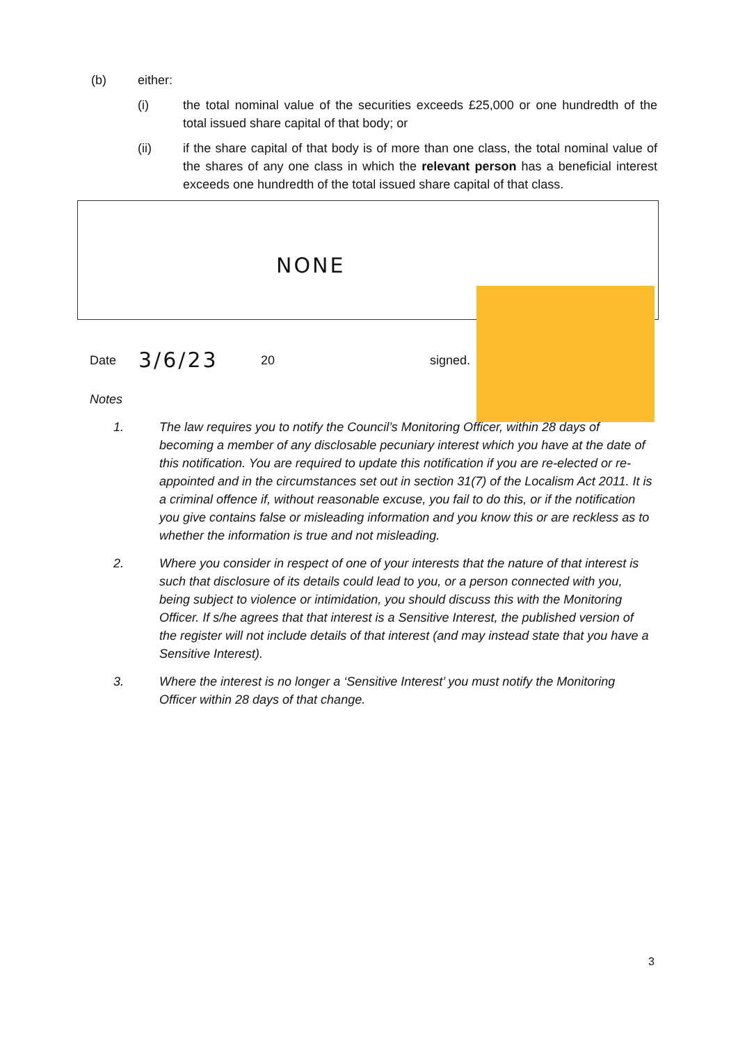(b) either:
(i) the total nominal value of the securities exceeds £25,000 or one hundredth of the total issued share capital of that body; or
(ii) if the share capital of that body is of more than one class, the total nominal value of the shares of any one class in which the relevant person has a beneficial interest exceeds one hundredth of the total issued share capital of that class.
NONE
Date
3/6/23
20 signed.
Notes
1. The law requires you to notify the Council’s Monitoring Officer, within 28 days of becoming a member of any disclosable pecuniary interest which you have at the date of this notification. You are required to update this notification if you are re-elected or re-appointed and in the circumstances set out in section 31(7) of the Localism Act 2011. It is a criminal offence if, without reasonable excuse, you fail to do this, or if the notification you give contains false or misleading information and you know this or are reckless as to whether the information is true and not misleading.
2. Where you consider in respect of one of your interests that the nature of that interest is such that disclosure of its details could lead to you, or a person connected with you, being subject to violence or intimidation, you should discuss this with the Monitoring Officer. If s/he agrees that that interest is a Sensitive Interest, the published version of the register will not include details of that interest (and may instead state that you have a Sensitive Interest).
3. Where the interest is no longer a ‘Sensitive Interest’ you must notify the Monitoring Officer within 28 days of that change.
3